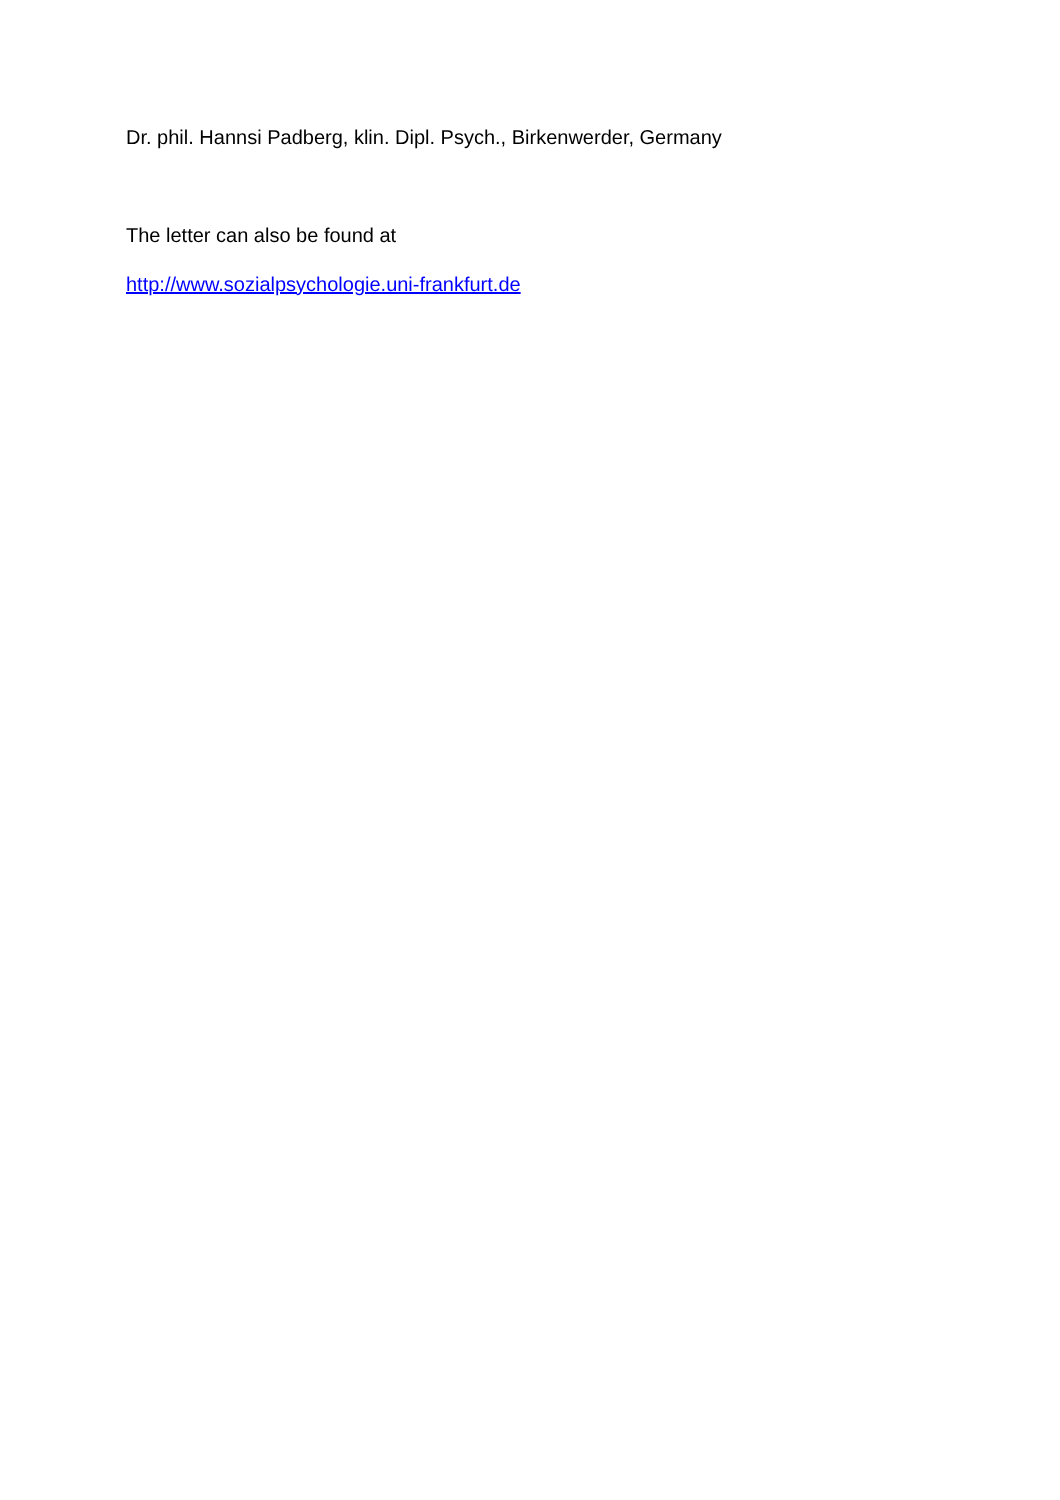Dr. phil. Hannsi Padberg, klin. Dipl. Psych., Birkenwerder, Germany
The letter can also be found at
http://www.sozialpsychologie.uni-frankfurt.de